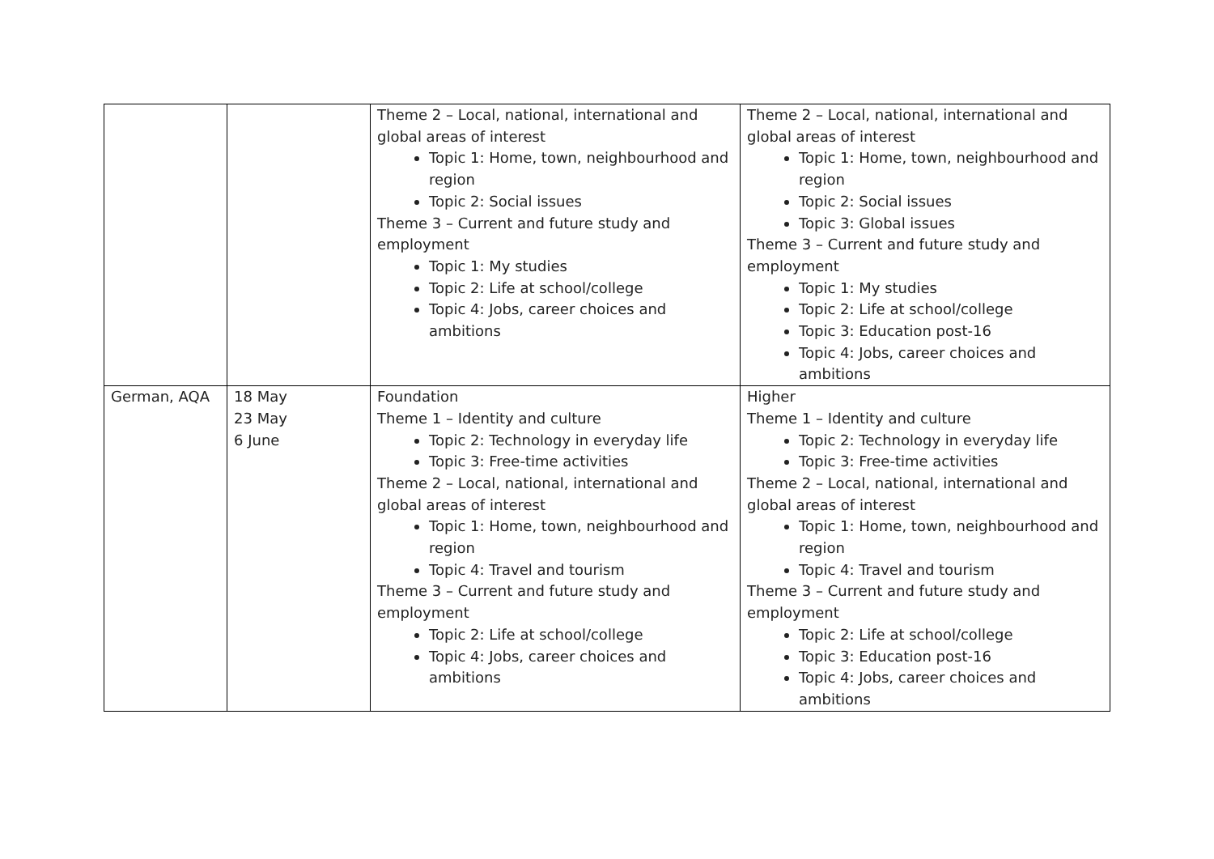| | | Theme 2 – Local, national, international and global areas of interest Topic 1: Home, town, neighbourhood and region Topic 2: Social issues Theme 3 – Current and future study and employment Topic 1: My studies Topic 2: Life at school/college Topic 4: Jobs, career choices and ambitions | Theme 2 – Local, national, international and global areas of interest Topic 1: Home, town, neighbourhood and region Topic 2: Social issues Topic 3: Global issues Theme 3 – Current and future study and employment Topic 1: My studies Topic 2: Life at school/college Topic 3: Education post-16 Topic 4: Jobs, career choices and ambitions |
| German, AQA | 18 May 23 May 6 June | Foundation Theme 1 – Identity and culture Topic 2: Technology in everyday life Topic 3: Free-time activities Theme 2 – Local, national, international and global areas of interest Topic 1: Home, town, neighbourhood and region Topic 4: Travel and tourism Theme 3 – Current and future study and employment Topic 2: Life at school/college Topic 4: Jobs, career choices and ambitions | Higher Theme 1 – Identity and culture Topic 2: Technology in everyday life Topic 3: Free-time activities Theme 2 – Local, national, international and global areas of interest Topic 1: Home, town, neighbourhood and region Topic 4: Travel and tourism Theme 3 – Current and future study and employment Topic 2: Life at school/college Topic 3: Education post-16 Topic 4: Jobs, career choices and ambitions |